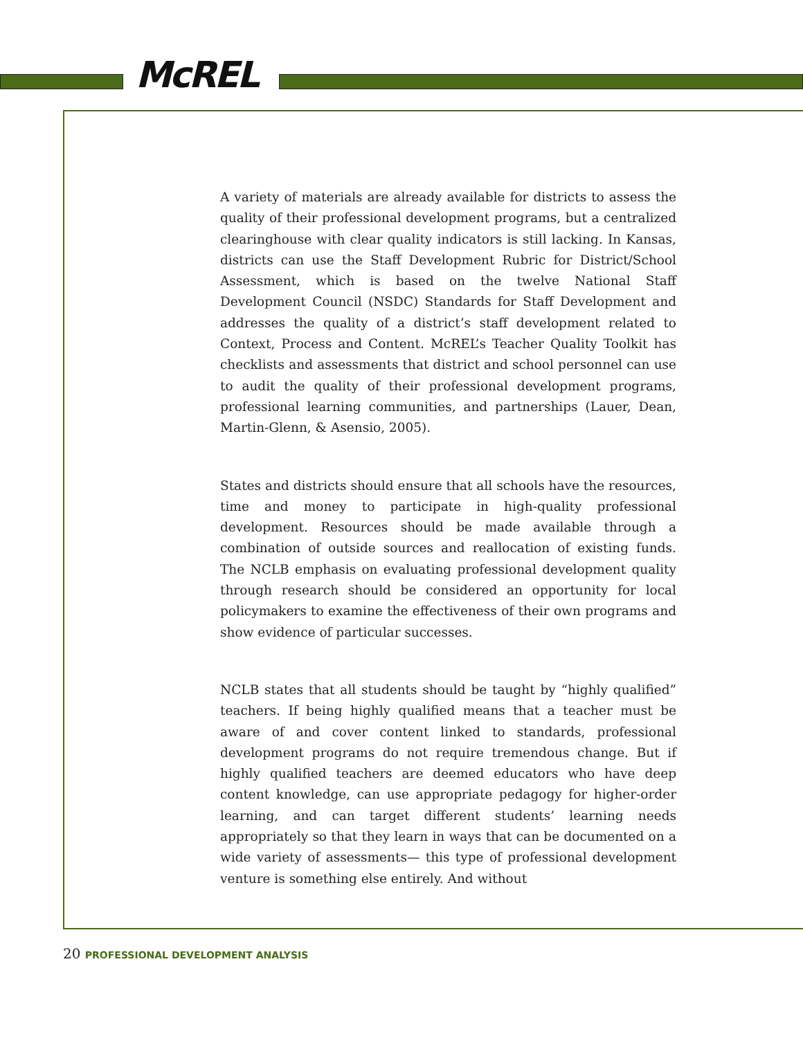McREL
A variety of materials are already available for districts to assess the quality of their professional development programs, but a centralized clearinghouse with clear quality indicators is still lacking. In Kansas, districts can use the Staff Development Rubric for District/School Assessment, which is based on the twelve National Staff Development Council (NSDC) Standards for Staff Development and addresses the quality of a district’s staff development related to Context, Process and Content. McREL’s Teacher Quality Toolkit has checklists and assessments that district and school personnel can use to audit the quality of their professional development programs, professional learning communities, and partnerships (Lauer, Dean, Martin-Glenn, & Asensio, 2005).
States and districts should ensure that all schools have the resources, time and money to participate in high-quality professional development. Resources should be made available through a combination of outside sources and reallocation of existing funds. The NCLB emphasis on evaluating professional development quality through research should be considered an opportunity for local policymakers to examine the effectiveness of their own programs and show evidence of particular successes.
NCLB states that all students should be taught by “highly qualified” teachers. If being highly qualified means that a teacher must be aware of and cover content linked to standards, professional development programs do not require tremendous change. But if highly qualified teachers are deemed educators who have deep content knowledge, can use appropriate pedagogy for higher-order learning, and can target different students’ learning needs appropriately so that they learn in ways that can be documented on a wide variety of assessments— this type of professional development venture is something else entirely. And without
20 PROFESSIONAL DEVELOPMENT ANALYSIS